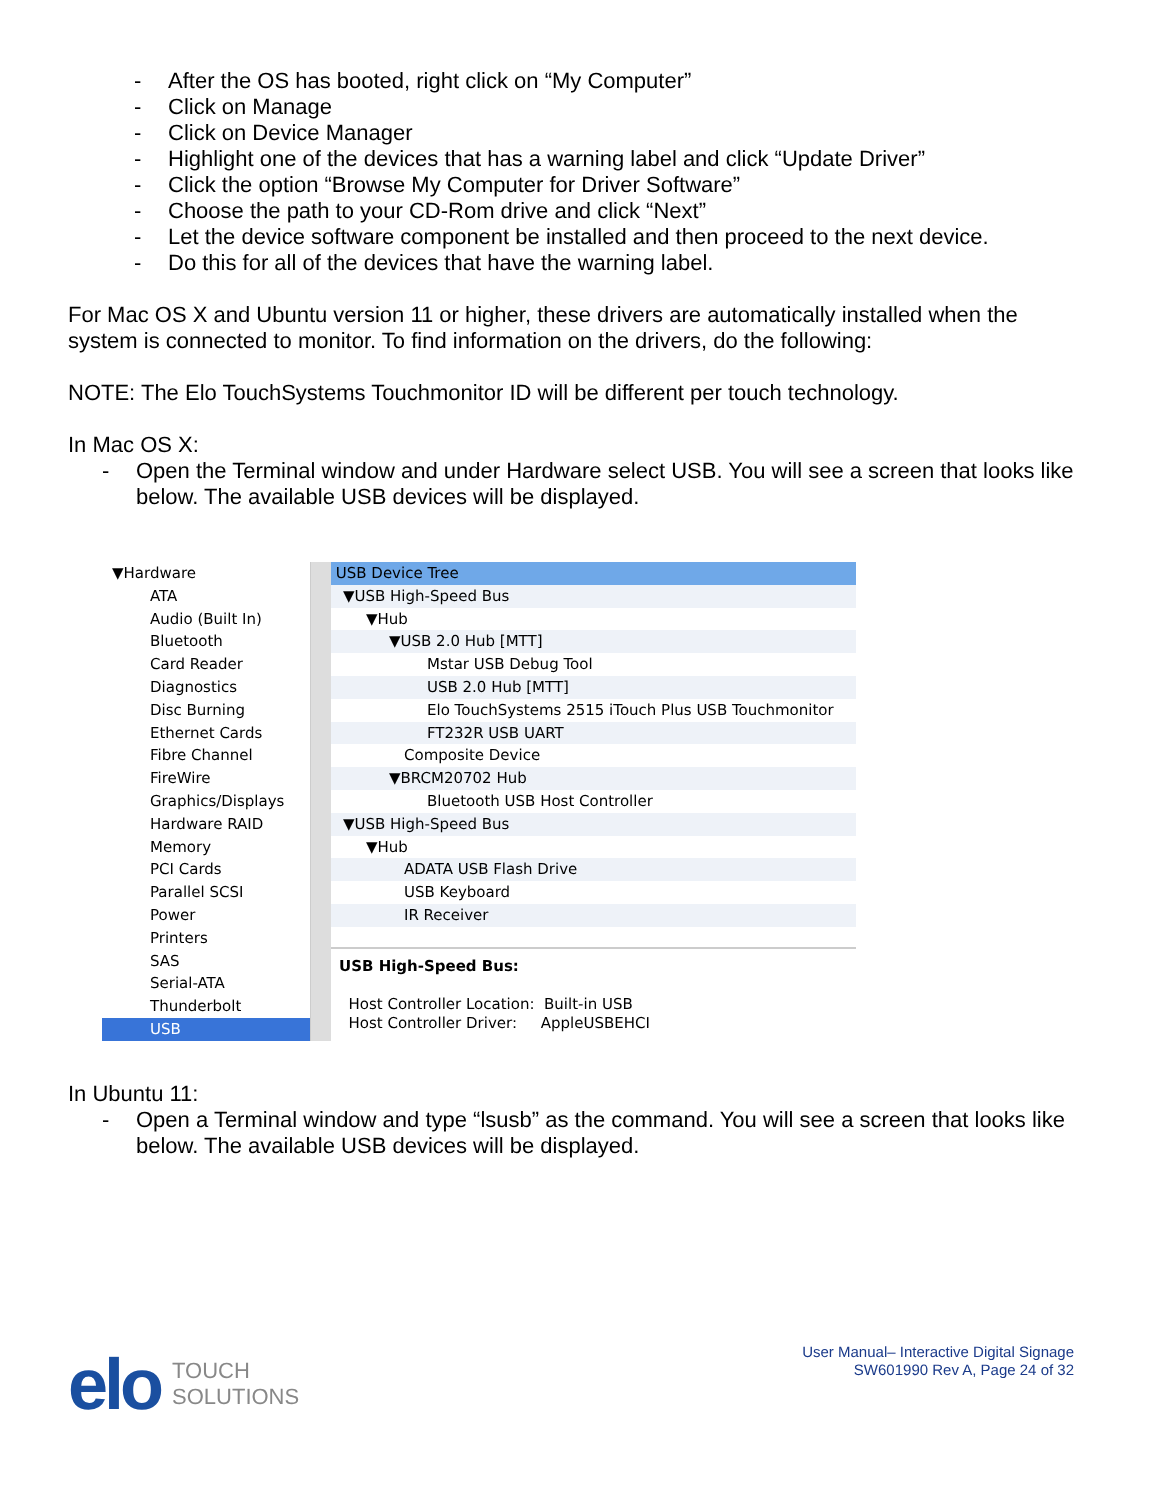- After the OS has booted, right click on “My Computer”
- Click on Manage
- Click on Device Manager
- Highlight one of the devices that has a warning label and click “Update Driver”
- Click the option “Browse My Computer for Driver Software”
- Choose the path to your CD-Rom drive and click “Next”
- Let the device software component be installed and then proceed to the next device.
- Do this for all of the devices that have the warning label.
For Mac OS X and Ubuntu version 11 or higher, these drivers are automatically installed when the system is connected to monitor. To find information on the drivers, do the following:
NOTE: The Elo TouchSystems Touchmonitor ID will be different per touch technology.
In Mac OS X:
- Open the Terminal window and under Hardware select USB. You will see a screen that looks like below. The available USB devices will be displayed.
▼Hardware
ATA
Audio (Built In)
Bluetooth
Card Reader
Diagnostics
Disc Burning
Ethernet Cards
Fibre Channel
FireWire
Graphics/Displays
Hardware RAID
Memory
PCI Cards
Parallel SCSI
Power
Printers
SAS
Serial-ATA
Thunderbolt
USB
USB Device Tree
▼USB High-Speed Bus
▼Hub
▼USB 2.0 Hub [MTT]
Mstar USB Debug Tool
USB 2.0 Hub [MTT]
Elo TouchSystems 2515 iTouch Plus USB Touchmonitor
FT232R USB UART
Composite Device
▼BRCM20702 Hub
Bluetooth USB Host Controller
▼USB High-Speed Bus
▼Hub
ADATA USB Flash Drive
USB Keyboard
IR Receiver
USB High-Speed Bus:
Host Controller Location: Built-in USB
Host Controller Driver: AppleUSBEHCI
In Ubuntu 11:
- Open a Terminal window and type “lsusb” as the command. You will see a screen that looks like below. The available USB devices will be displayed.
elo TOUCH
SOLUTIONS
User Manual– Interactive Digital Signage
SW601990 Rev A, Page 24 of 32